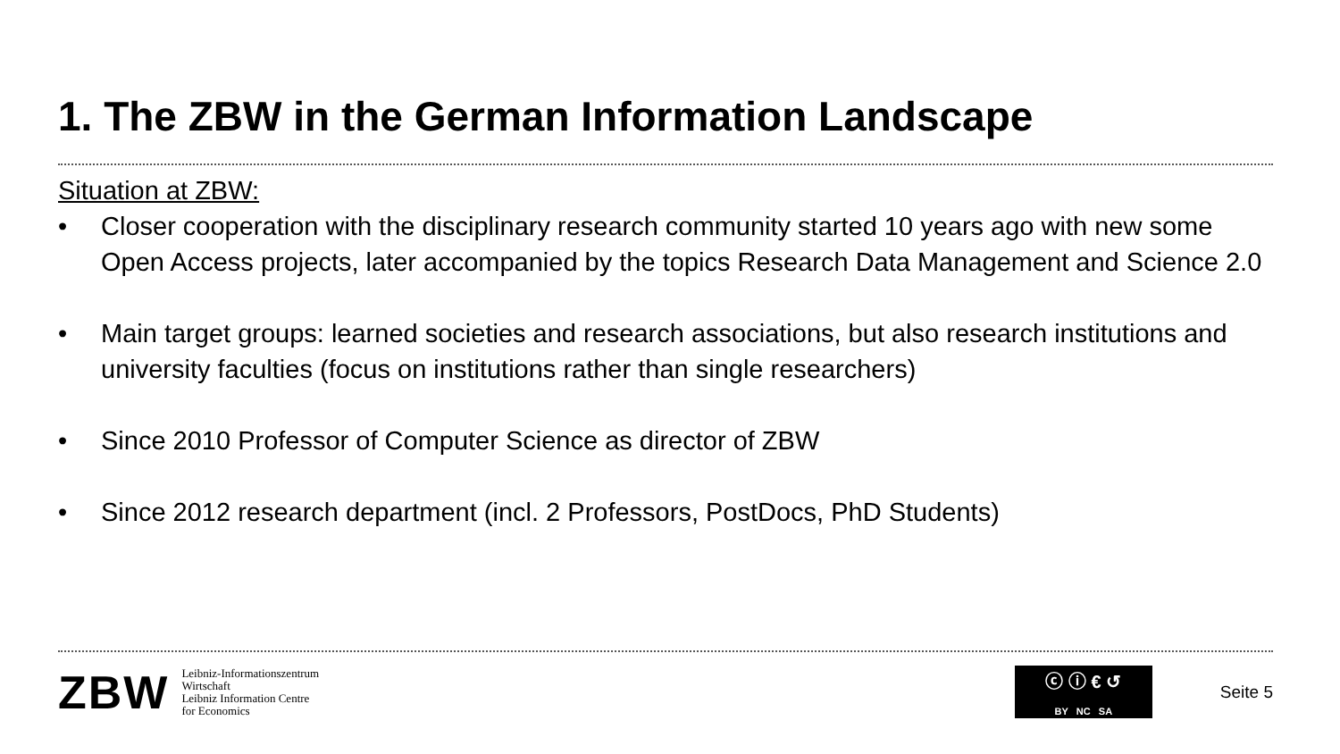1. The ZBW in the German Information Landscape
Situation at ZBW:
• Closer cooperation with the disciplinary research community started 10 years ago with new some Open Access projects, later accompanied by the topics Research Data Management and Science 2.0
• Main target groups: learned societies and research associations, but also research institutions and university faculties (focus on institutions rather than single researchers)
• Since 2010 Professor of Computer Science as director of ZBW
• Since 2012 research department (incl. 2 Professors, PostDocs, PhD Students)
ZBW
Leibniz-Informationszentrum
Wirtschaft
Leibniz Information Centre
for Economics
ⓒ ⓘ € ↺
BY NC SA
Seite 5